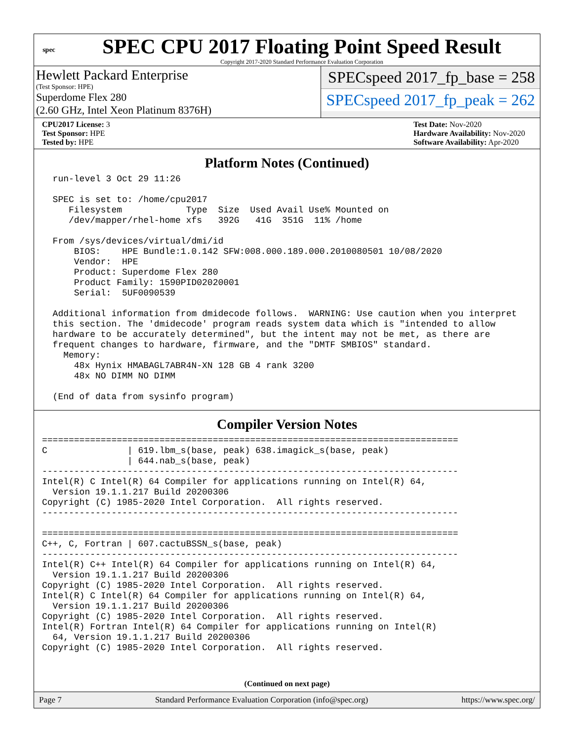spec
SPEC CPU 2017 Floating Point Speed Result
Copyright 2017-2020 Standard Performance Evaluation Corporation
Hewlett Packard Enterprise
(Test Sponsor: HPE)
Superdome Flex 280
(2.60 GHz, Intel Xeon Platinum 8376H)
SPECspeed 2017_fp_base = 258
SPECspeed 2017_fp_peak = 262
CPU2017 License: 3
Test Sponsor: HPE
Tested by: HPE
Test Date: Nov-2020
Hardware Availability: Nov-2020
Software Availability: Apr-2020
Platform Notes (Continued)
  run-level 3 Oct 29 11:26

  SPEC is set to: /home/cpu2017
     Filesystem            Type  Size  Used Avail Use% Mounted on
     /dev/mapper/rhel-home xfs   392G   41G  351G  11% /home

  From /sys/devices/virtual/dmi/id
      BIOS:    HPE Bundle:1.0.142 SFW:008.000.189.000.2010080501 10/08/2020
      Vendor:  HPE
      Product: Superdome Flex 280
      Product Family: 1590PID02020001
      Serial:  5UF0090539

  Additional information from dmidecode follows.  WARNING: Use caution when you interpret
  this section. The 'dmidecode' program reads system data which is "intended to allow
  hardware to be accurately determined", but the intent may not be met, as there are
  frequent changes to hardware, firmware, and the "DMTF SMBIOS" standard.
    Memory:
      48x Hynix HMABAGL7ABR4N-XN 128 GB 4 rank 3200
      48x NO DIMM NO DIMM

  (End of data from sysinfo program)
Compiler Version Notes
==============================================================================
C               | 619.lbm_s(base, peak) 638.imagick_s(base, peak)
                | 644.nab_s(base, peak)
------------------------------------------------------------------------------
Intel(R) C Intel(R) 64 Compiler for applications running on Intel(R) 64,
  Version 19.1.1.217 Build 20200306
Copyright (C) 1985-2020 Intel Corporation.  All rights reserved.
------------------------------------------------------------------------------

==============================================================================
C++, C, Fortran | 607.cactuBSSN_s(base, peak)
------------------------------------------------------------------------------
Intel(R) C++ Intel(R) 64 Compiler for applications running on Intel(R) 64,
  Version 19.1.1.217 Build 20200306
Copyright (C) 1985-2020 Intel Corporation.  All rights reserved.
Intel(R) C Intel(R) 64 Compiler for applications running on Intel(R) 64,
  Version 19.1.1.217 Build 20200306
Copyright (C) 1985-2020 Intel Corporation.  All rights reserved.
Intel(R) Fortran Intel(R) 64 Compiler for applications running on Intel(R)
  64, Version 19.1.1.217 Build 20200306
Copyright (C) 1985-2020 Intel Corporation.  All rights reserved.
(Continued on next page)
Page 7 Standard Performance Evaluation Corporation (info@spec.org) https://www.spec.org/